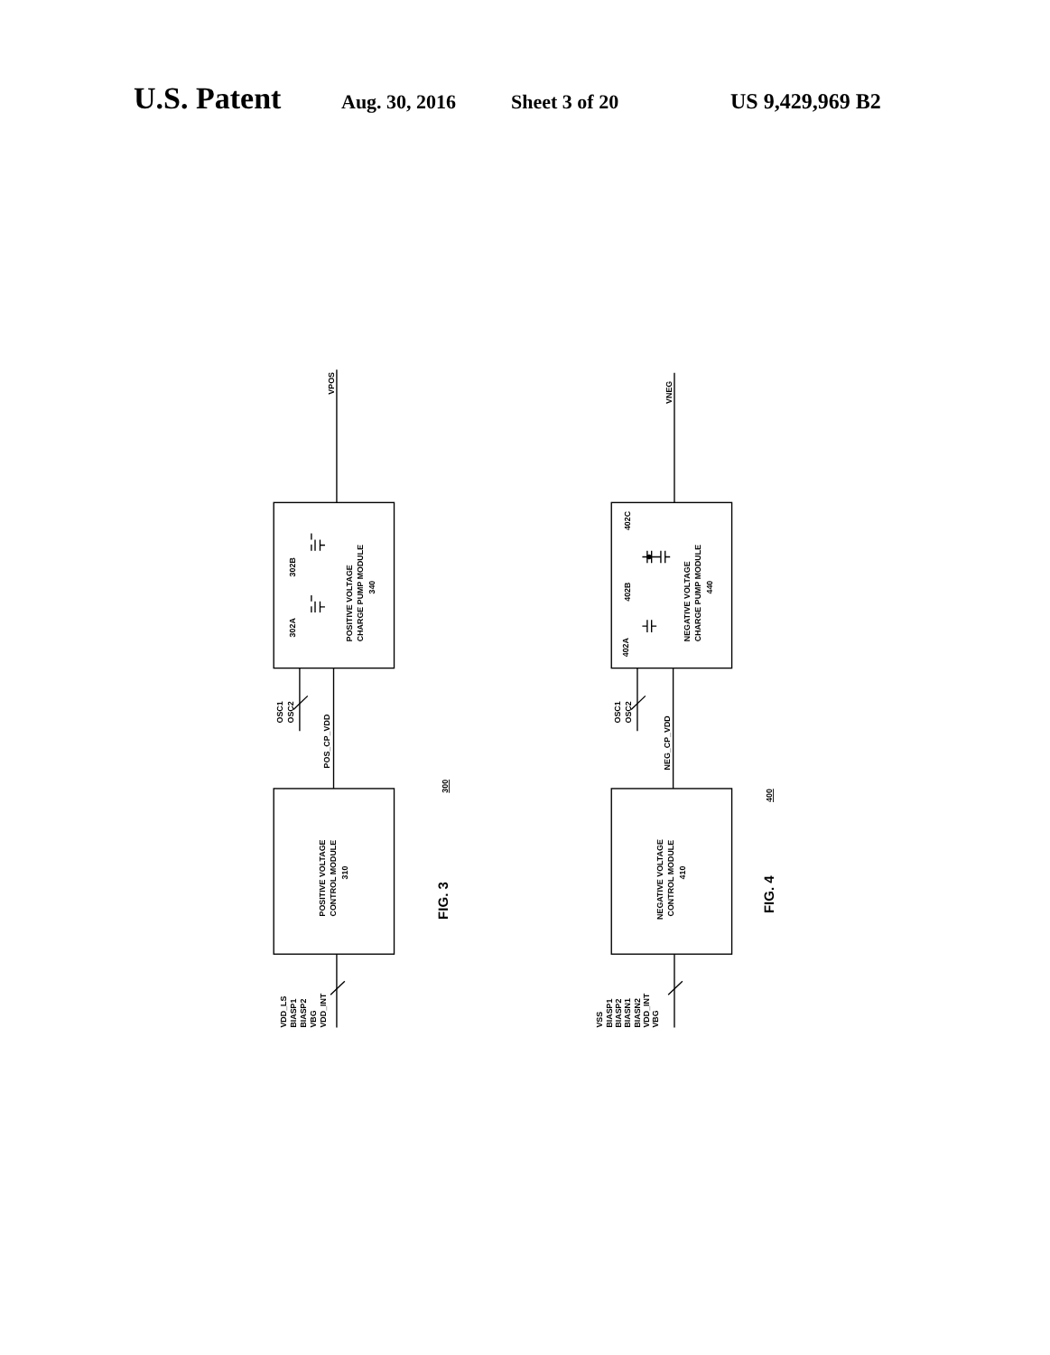U.S. Patent Aug. 30, 2016 Sheet 3 of 20 US 9,429,969 B2
VPOS
VNEG
302B
302A
POSITIVE VOLTAGE
CHARGE PUMP MODULE
340
OSC1
OSC2
POS_CP_VDD
POSITIVE VOLTAGE
CONTROL MODULE
310
300
FIG. 3
VDD_LS
BIASP1
BIASP2
VBG
VDD_INT
402C
402B
402A
NEGATIVE VOLTAGE
CHARGE PUMP MODULE
440
OSC1
OSC2
NEG_CP_VDD
NEGATIVE VOLTAGE
CONTROL MODULE
410
400
FIG. 4
VSS
BIASP1
BIASP2
BIASN1
BIASN2
VDD_INT
VBG